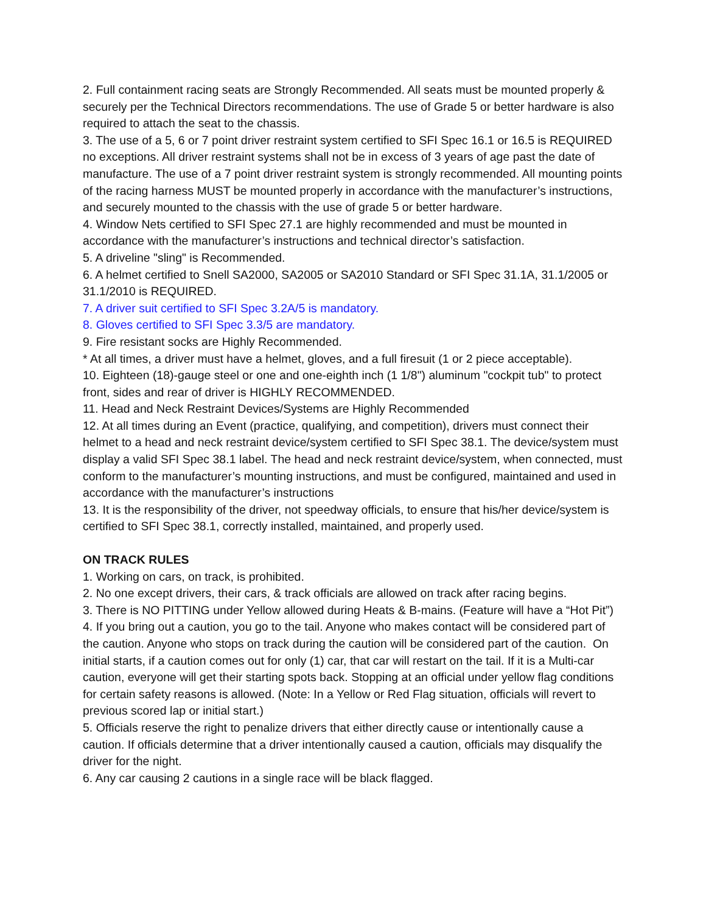2. Full containment racing seats are Strongly Recommended. All seats must be mounted properly & securely per the Technical Directors recommendations. The use of Grade 5 or better hardware is also required to attach the seat to the chassis.
3. The use of a 5, 6 or 7 point driver restraint system certified to SFI Spec 16.1 or 16.5 is REQUIRED no exceptions. All driver restraint systems shall not be in excess of 3 years of age past the date of manufacture. The use of a 7 point driver restraint system is strongly recommended. All mounting points of the racing harness MUST be mounted properly in accordance with the manufacturer’s instructions, and securely mounted to the chassis with the use of grade 5 or better hardware.
4. Window Nets certified to SFI Spec 27.1 are highly recommended and must be mounted in accordance with the manufacturer’s instructions and technical director’s satisfaction.
5. A driveline "sling" is Recommended.
6. A helmet certified to Snell SA2000, SA2005 or SA2010 Standard or SFI Spec 31.1A, 31.1/2005 or 31.1/2010 is REQUIRED.
7. A driver suit certified to SFI Spec 3.2A/5 is mandatory.
8. Gloves certified to SFI Spec 3.3/5 are mandatory.
9. Fire resistant socks are Highly Recommended.
* At all times, a driver must have a helmet, gloves, and a full firesuit (1 or 2 piece acceptable).
10. Eighteen (18)-gauge steel or one and one-eighth inch (1 1/8") aluminum "cockpit tub" to protect front, sides and rear of driver is HIGHLY RECOMMENDED.
11. Head and Neck Restraint Devices/Systems are Highly Recommended
12. At all times during an Event (practice, qualifying, and competition), drivers must connect their helmet to a head and neck restraint device/system certified to SFI Spec 38.1. The device/system must display a valid SFI Spec 38.1 label. The head and neck restraint device/system, when connected, must conform to the manufacturer’s mounting instructions, and must be configured, maintained and used in accordance with the manufacturer’s instructions
13. It is the responsibility of the driver, not speedway officials, to ensure that his/her device/system is certified to SFI Spec 38.1, correctly installed, maintained, and properly used.
ON TRACK RULES
1. Working on cars, on track, is prohibited.
2. No one except drivers, their cars, & track officials are allowed on track after racing begins.
3. There is NO PITTING under Yellow allowed during Heats & B-mains. (Feature will have a “Hot Pit”)
4. If you bring out a caution, you go to the tail. Anyone who makes contact will be considered part of the caution. Anyone who stops on track during the caution will be considered part of the caution. On initial starts, if a caution comes out for only (1) car, that car will restart on the tail. If it is a Multi-car caution, everyone will get their starting spots back. Stopping at an official under yellow flag conditions for certain safety reasons is allowed. (Note: In a Yellow or Red Flag situation, officials will revert to previous scored lap or initial start.)
5. Officials reserve the right to penalize drivers that either directly cause or intentionally cause a caution. If officials determine that a driver intentionally caused a caution, officials may disqualify the driver for the night.
6. Any car causing 2 cautions in a single race will be black flagged.